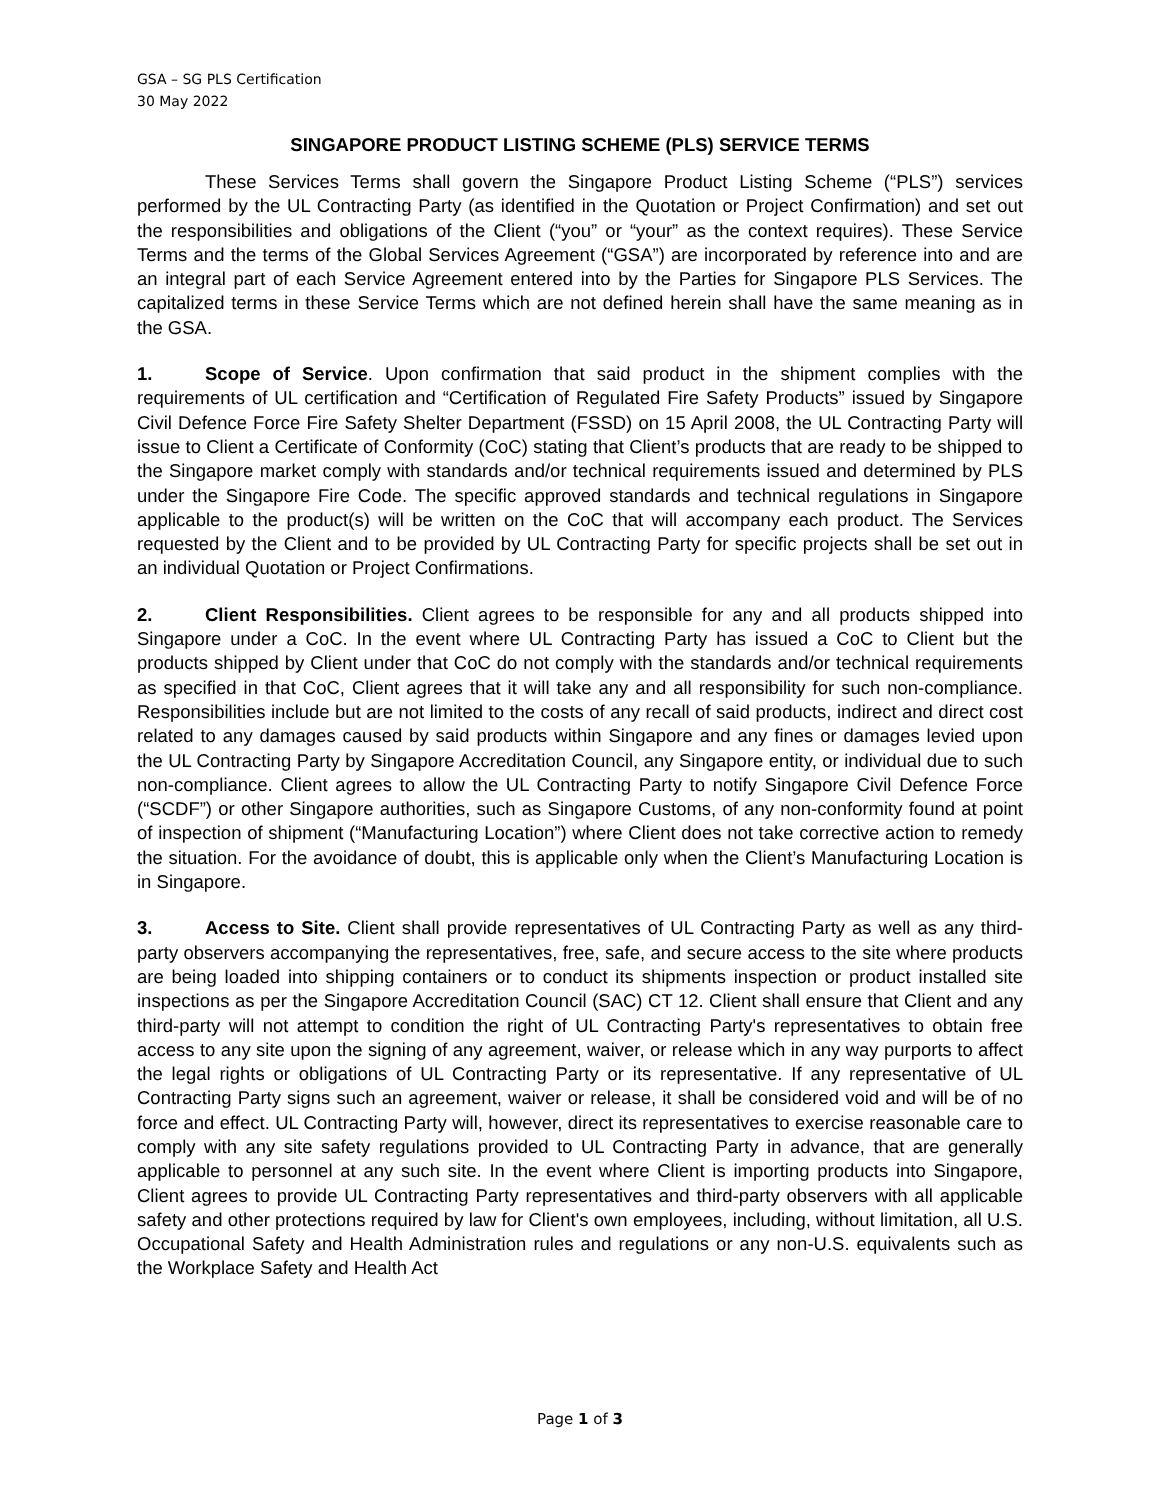GSA – SG PLS Certification
30 May 2022
SINGAPORE PRODUCT LISTING SCHEME (PLS) SERVICE TERMS
These Services Terms shall govern the Singapore Product Listing Scheme (“PLS”) services performed by the UL Contracting Party (as identified in the Quotation or Project Confirmation) and set out the responsibilities and obligations of the Client (“you” or “your” as the context requires). These Service Terms and the terms of the Global Services Agreement (“GSA”) are incorporated by reference into and are an integral part of each Service Agreement entered into by the Parties for Singapore PLS Services. The capitalized terms in these Service Terms which are not defined herein shall have the same meaning as in the GSA.
1. Scope of Service. Upon confirmation that said product in the shipment complies with the requirements of UL certification and “Certification of Regulated Fire Safety Products” issued by Singapore Civil Defence Force Fire Safety Shelter Department (FSSD) on 15 April 2008, the UL Contracting Party will issue to Client a Certificate of Conformity (CoC) stating that Client’s products that are ready to be shipped to the Singapore market comply with standards and/or technical requirements issued and determined by PLS under the Singapore Fire Code. The specific approved standards and technical regulations in Singapore applicable to the product(s) will be written on the CoC that will accompany each product. The Services requested by the Client and to be provided by UL Contracting Party for specific projects shall be set out in an individual Quotation or Project Confirmations.
2. Client Responsibilities. Client agrees to be responsible for any and all products shipped into Singapore under a CoC. In the event where UL Contracting Party has issued a CoC to Client but the products shipped by Client under that CoC do not comply with the standards and/or technical requirements as specified in that CoC, Client agrees that it will take any and all responsibility for such non-compliance. Responsibilities include but are not limited to the costs of any recall of said products, indirect and direct cost related to any damages caused by said products within Singapore and any fines or damages levied upon the UL Contracting Party by Singapore Accreditation Council, any Singapore entity, or individual due to such non-compliance. Client agrees to allow the UL Contracting Party to notify Singapore Civil Defence Force (“SCDF”) or other Singapore authorities, such as Singapore Customs, of any non-conformity found at point of inspection of shipment (“Manufacturing Location”) where Client does not take corrective action to remedy the situation. For the avoidance of doubt, this is applicable only when the Client’s Manufacturing Location is in Singapore.
3. Access to Site. Client shall provide representatives of UL Contracting Party as well as any third-party observers accompanying the representatives, free, safe, and secure access to the site where products are being loaded into shipping containers or to conduct its shipments inspection or product installed site inspections as per the Singapore Accreditation Council (SAC) CT 12. Client shall ensure that Client and any third-party will not attempt to condition the right of UL Contracting Party's representatives to obtain free access to any site upon the signing of any agreement, waiver, or release which in any way purports to affect the legal rights or obligations of UL Contracting Party or its representative. If any representative of UL Contracting Party signs such an agreement, waiver or release, it shall be considered void and will be of no force and effect. UL Contracting Party will, however, direct its representatives to exercise reasonable care to comply with any site safety regulations provided to UL Contracting Party in advance, that are generally applicable to personnel at any such site. In the event where Client is importing products into Singapore, Client agrees to provide UL Contracting Party representatives and third-party observers with all applicable safety and other protections required by law for Client's own employees, including, without limitation, all U.S. Occupational Safety and Health Administration rules and regulations or any non-U.S. equivalents such as the Workplace Safety and Health Act
Page 1 of 3